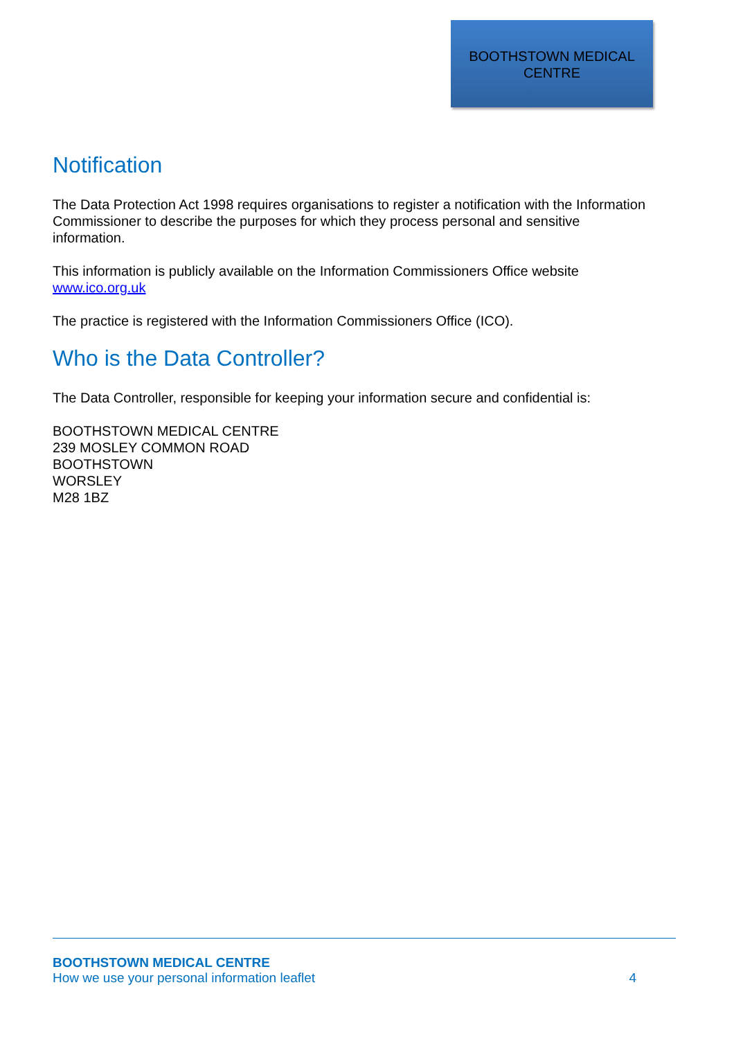BOOTHSTOWN MEDICAL
CENTRE
Notification
The Data Protection Act 1998 requires organisations to register a notification with the Information Commissioner to describe the purposes for which they process personal and sensitive information.
This information is publicly available on the Information Commissioners Office website www.ico.org.uk
The practice is registered with the Information Commissioners Office (ICO).
Who is the Data Controller?
The Data Controller, responsible for keeping your information secure and confidential is:
BOOTHSTOWN MEDICAL CENTRE
239 MOSLEY COMMON ROAD
BOOTHSTOWN
WORSLEY
M28 1BZ
BOOTHSTOWN MEDICAL CENTRE
How we use your personal information leaflet 4